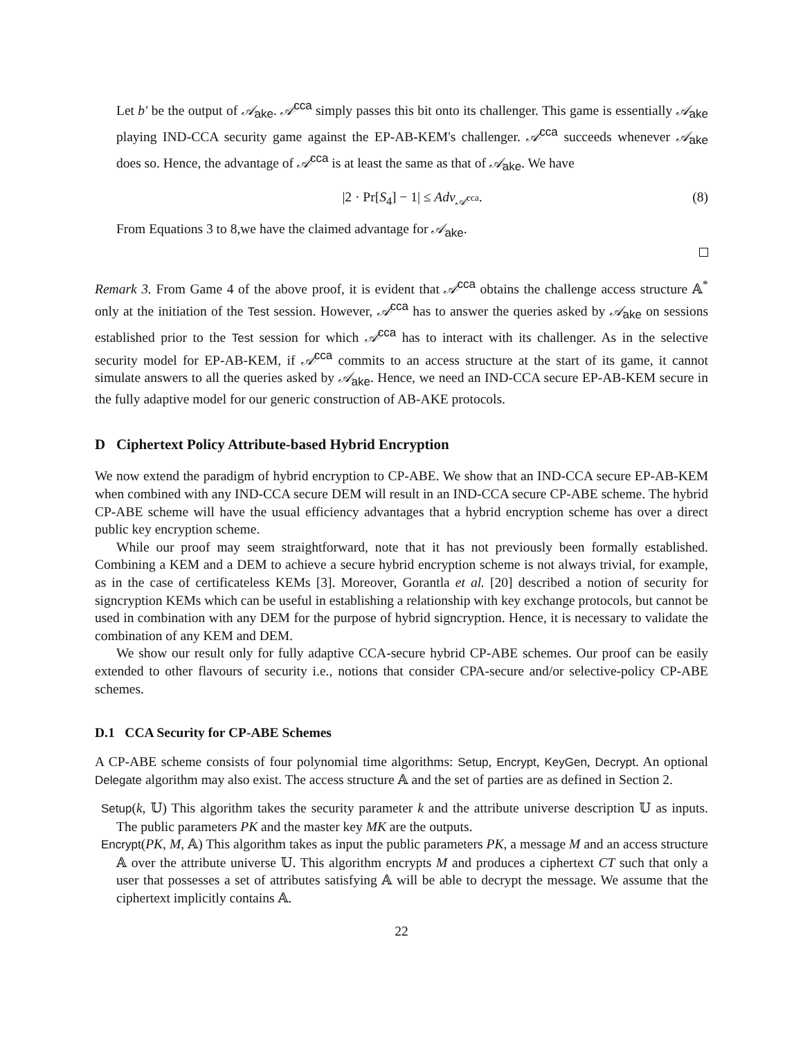Let b′ be the output of 𝒜<sub>ake</sub>. 𝒜<sup>cca</sup> simply passes this bit onto its challenger. This game is essentially 𝒜<sub>ake</sub> playing IND-CCA security game against the EP-AB-KEM's challenger. 𝒜<sup>cca</sup> succeeds whenever 𝒜<sub>ake</sub> does so. Hence, the advantage of 𝒜<sup>cca</sup> is at least the same as that of 𝒜<sub>ake</sub>. We have
|2 · Pr[S<sub>4</sub>] − 1| ≤ Adv<sub>𝒜<sup>cca</sup></sub>. (8)
From Equations 3 to 8,we have the claimed advantage for 𝒜<sub>ake</sub>.
Remark 3. From Game 4 of the above proof, it is evident that 𝒜<sup>cca</sup> obtains the challenge access structure 𝔸<sup>*</sup> only at the initiation of the Test session. However, 𝒜<sup>cca</sup> has to answer the queries asked by 𝒜<sub>ake</sub> on sessions established prior to the Test session for which 𝒜<sup>cca</sup> has to interact with its challenger. As in the selective security model for EP-AB-KEM, if 𝒜<sup>cca</sup> commits to an access structure at the start of its game, it cannot simulate answers to all the queries asked by 𝒜<sub>ake</sub>. Hence, we need an IND-CCA secure EP-AB-KEM secure in the fully adaptive model for our generic construction of AB-AKE protocols.
D Ciphertext Policy Attribute-based Hybrid Encryption
We now extend the paradigm of hybrid encryption to CP-ABE. We show that an IND-CCA secure EP-AB-KEM when combined with any IND-CCA secure DEM will result in an IND-CCA secure CP-ABE scheme. The hybrid CP-ABE scheme will have the usual efficiency advantages that a hybrid encryption scheme has over a direct public key encryption scheme.
While our proof may seem straightforward, note that it has not previously been formally established. Combining a KEM and a DEM to achieve a secure hybrid encryption scheme is not always trivial, for example, as in the case of certificateless KEMs [3]. Moreover, Gorantla et al. [20] described a notion of security for signcryption KEMs which can be useful in establishing a relationship with key exchange protocols, but cannot be used in combination with any DEM for the purpose of hybrid signcryption. Hence, it is necessary to validate the combination of any KEM and DEM.
We show our result only for fully adaptive CCA-secure hybrid CP-ABE schemes. Our proof can be easily extended to other flavours of security i.e., notions that consider CPA-secure and/or selective-policy CP-ABE schemes.
D.1 CCA Security for CP-ABE Schemes
A CP-ABE scheme consists of four polynomial time algorithms: Setup, Encrypt, KeyGen, Decrypt. An optional Delegate algorithm may also exist. The access structure 𝔸 and the set of parties are as defined in Section 2.
Setup(k, 𝕌) This algorithm takes the security parameter k and the attribute universe description 𝕌 as inputs. The public parameters PK and the master key MK are the outputs.
Encrypt(PK, M, 𝔸) This algorithm takes as input the public parameters PK, a message M and an access structure 𝔸 over the attribute universe 𝕌. This algorithm encrypts M and produces a ciphertext CT such that only a user that possesses a set of attributes satisfying 𝔸 will be able to decrypt the message. We assume that the ciphertext implicitly contains 𝔸.
22